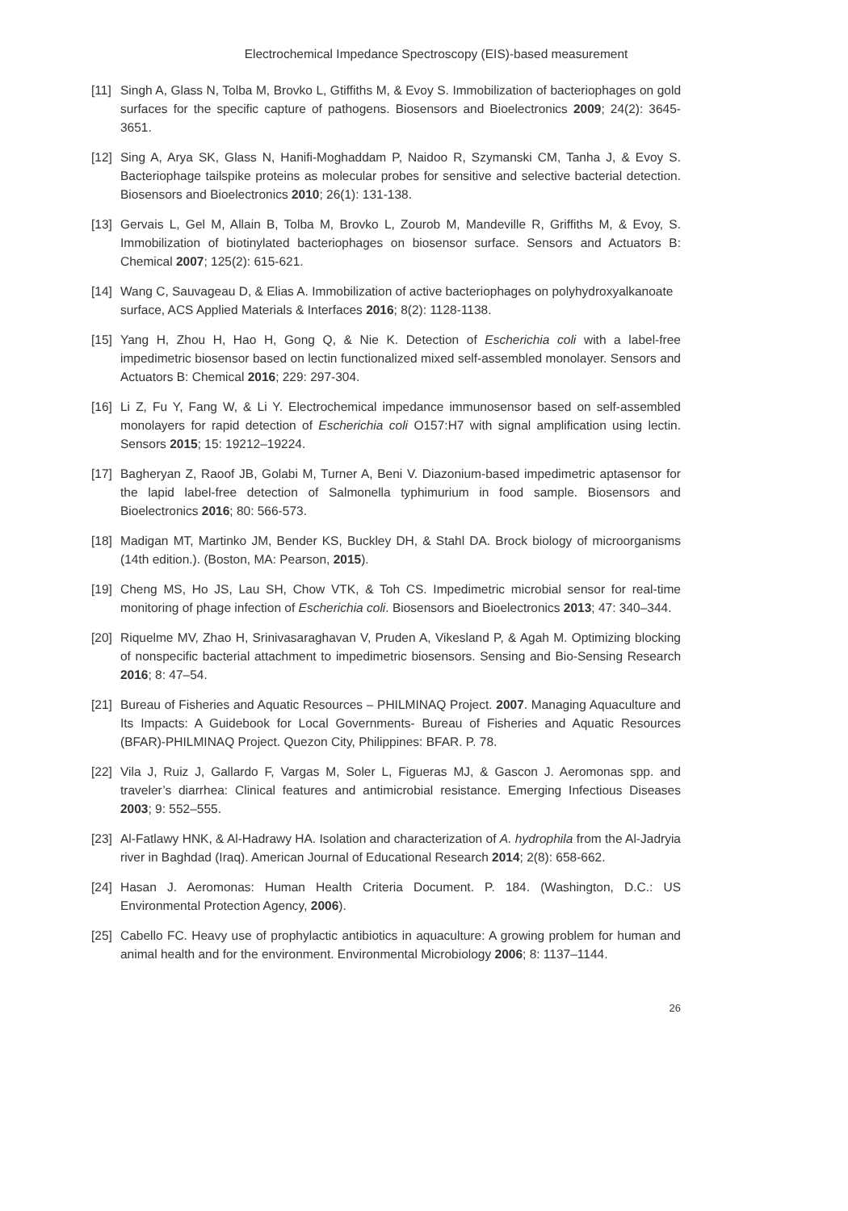Electrochemical Impedance Spectroscopy (EIS)-based measurement
[11]
Singh A, Glass N, Tolba M, Brovko L, Gtiffiths M, & Evoy S. Immobilization of bacteriophages on gold surfaces for the specific capture of pathogens. Biosensors and Bioelectronics 2009; 24(2): 3645-3651.
[12]
Sing A, Arya SK, Glass N, Hanifi-Moghaddam P, Naidoo R, Szymanski CM, Tanha J, & Evoy S. Bacteriophage tailspike proteins as molecular probes for sensitive and selective bacterial detection. Biosensors and Bioelectronics 2010; 26(1): 131-138.
[13]
Gervais L, Gel M, Allain B, Tolba M, Brovko L, Zourob M, Mandeville R, Griffiths M, & Evoy, S. Immobilization of biotinylated bacteriophages on biosensor surface. Sensors and Actuators B: Chemical 2007; 125(2): 615-621.
[14]
Wang C, Sauvageau D, & Elias A. Immobilization of active bacteriophages on polyhydroxyalkanoate surface, ACS Applied Materials & Interfaces 2016; 8(2): 1128-1138.
[15]
Yang H, Zhou H, Hao H, Gong Q, & Nie K. Detection of Escherichia coli with a label-free impedimetric biosensor based on lectin functionalized mixed self-assembled monolayer. Sensors and Actuators B: Chemical 2016; 229: 297-304.
[16]
Li Z, Fu Y, Fang W, & Li Y. Electrochemical impedance immunosensor based on self-assembled monolayers for rapid detection of Escherichia coli O157:H7 with signal amplification using lectin. Sensors 2015; 15: 19212–19224.
[17]
Bagheryan Z, Raoof JB, Golabi M, Turner A, Beni V. Diazonium-based impedimetric aptasensor for the lapid label-free detection of Salmonella typhimurium in food sample. Biosensors and Bioelectronics 2016; 80: 566-573.
[18]
Madigan MT, Martinko JM, Bender KS, Buckley DH, & Stahl DA. Brock biology of microorganisms (14th edition.). (Boston, MA: Pearson, 2015).
[19]
Cheng MS, Ho JS, Lau SH, Chow VTK, & Toh CS. Impedimetric microbial sensor for real-time monitoring of phage infection of Escherichia coli. Biosensors and Bioelectronics 2013; 47: 340–344.
[20]
Riquelme MV, Zhao H, Srinivasaraghavan V, Pruden A, Vikesland P, & Agah M. Optimizing blocking of nonspecific bacterial attachment to impedimetric biosensors. Sensing and Bio-Sensing Research 2016; 8: 47–54.
[21]
Bureau of Fisheries and Aquatic Resources – PHILMINAQ Project. 2007. Managing Aquaculture and Its Impacts: A Guidebook for Local Governments- Bureau of Fisheries and Aquatic Resources (BFAR)-PHILMINAQ Project. Quezon City, Philippines: BFAR. P. 78.
[22]
Vila J, Ruiz J, Gallardo F, Vargas M, Soler L, Figueras MJ, & Gascon J. Aeromonas spp. and traveler’s diarrhea: Clinical features and antimicrobial resistance. Emerging Infectious Diseases 2003; 9: 552–555.
[23]
Al-Fatlawy HNK, & Al-Hadrawy HA. Isolation and characterization of A. hydrophila from the Al-Jadryia river in Baghdad (Iraq). American Journal of Educational Research 2014; 2(8): 658-662.
[24]
Hasan J. Aeromonas: Human Health Criteria Document. P. 184. (Washington, D.C.: US Environmental Protection Agency, 2006).
[25]
Cabello FC. Heavy use of prophylactic antibiotics in aquaculture: A growing problem for human and animal health and for the environment. Environmental Microbiology 2006; 8: 1137–1144.
26